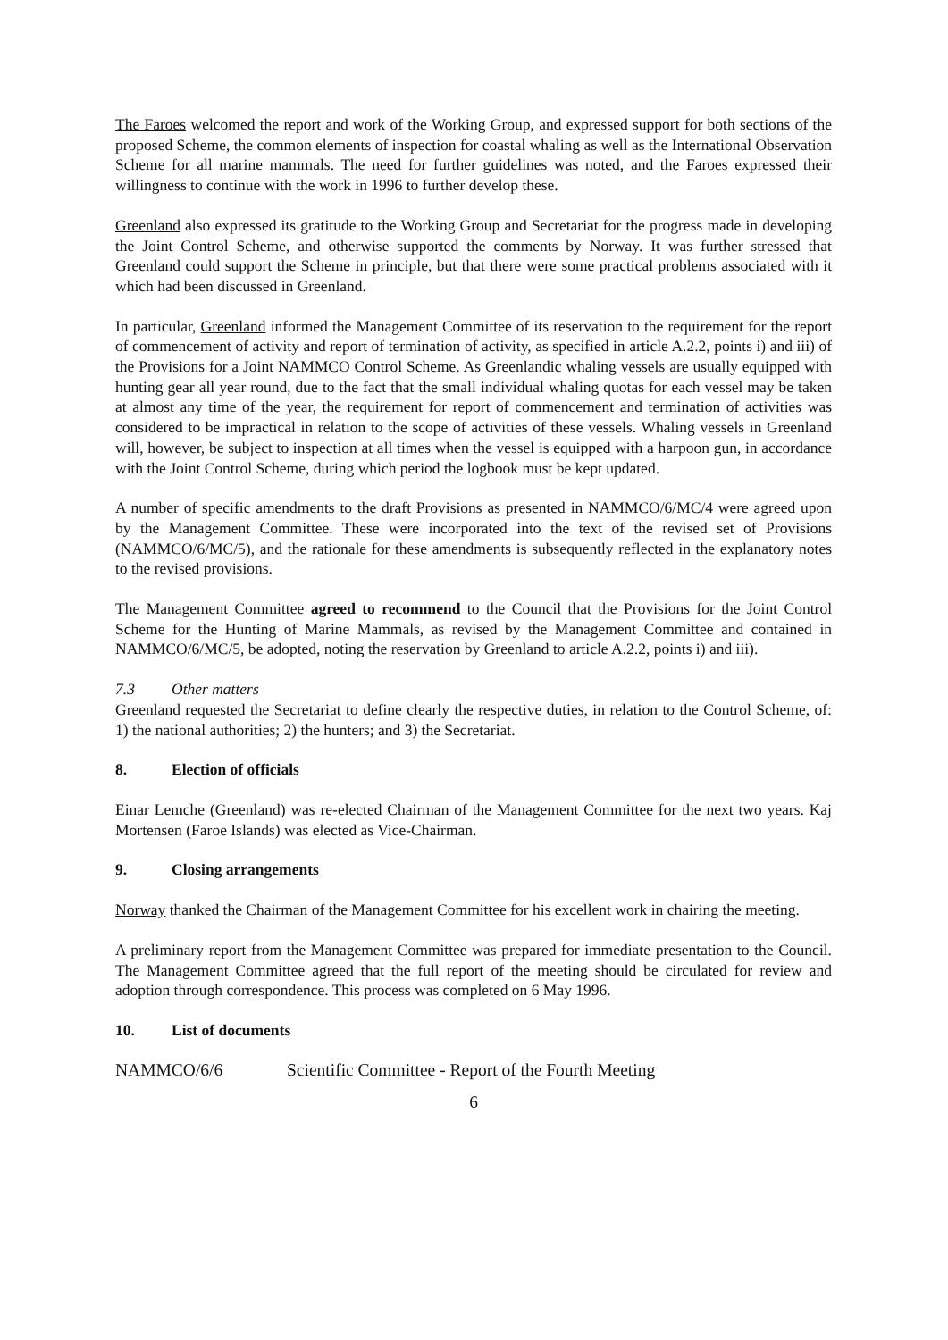The Faroes welcomed the report and work of the Working Group, and expressed support for both sections of the proposed Scheme, the common elements of inspection for coastal whaling as well as the International Observation Scheme for all marine mammals. The need for further guidelines was noted, and the Faroes expressed their willingness to continue with the work in 1996 to further develop these.
Greenland also expressed its gratitude to the Working Group and Secretariat for the progress made in developing the Joint Control Scheme, and otherwise supported the comments by Norway. It was further stressed that Greenland could support the Scheme in principle, but that there were some practical problems associated with it which had been discussed in Greenland.
In particular, Greenland informed the Management Committee of its reservation to the requirement for the report of commencement of activity and report of termination of activity, as specified in article A.2.2, points i) and iii) of the Provisions for a Joint NAMMCO Control Scheme. As Greenlandic whaling vessels are usually equipped with hunting gear all year round, due to the fact that the small individual whaling quotas for each vessel may be taken at almost any time of the year, the requirement for report of commencement and termination of activities was considered to be impractical in relation to the scope of activities of these vessels. Whaling vessels in Greenland will, however, be subject to inspection at all times when the vessel is equipped with a harpoon gun, in accordance with the Joint Control Scheme, during which period the logbook must be kept updated.
A number of specific amendments to the draft Provisions as presented in NAMMCO/6/MC/4 were agreed upon by the Management Committee. These were incorporated into the text of the revised set of Provisions (NAMMCO/6/MC/5), and the rationale for these amendments is subsequently reflected in the explanatory notes to the revised provisions.
The Management Committee agreed to recommend to the Council that the Provisions for the Joint Control Scheme for the Hunting of Marine Mammals, as revised by the Management Committee and contained in NAMMCO/6/MC/5, be adopted, noting the reservation by Greenland to article A.2.2, points i) and iii).
7.3 Other matters
Greenland requested the Secretariat to define clearly the respective duties, in relation to the Control Scheme, of: 1) the national authorities; 2) the hunters; and 3) the Secretariat.
8. Election of officials
Einar Lemche (Greenland) was re-elected Chairman of the Management Committee for the next two years. Kaj Mortensen (Faroe Islands) was elected as Vice-Chairman.
9. Closing arrangements
Norway thanked the Chairman of the Management Committee for his excellent work in chairing the meeting.
A preliminary report from the Management Committee was prepared for immediate presentation to the Council. The Management Committee agreed that the full report of the meeting should be circulated for review and adoption through correspondence. This process was completed on 6 May 1996.
10. List of documents
NAMMCO/6/6 Scientific Committee - Report of the Fourth Meeting
6